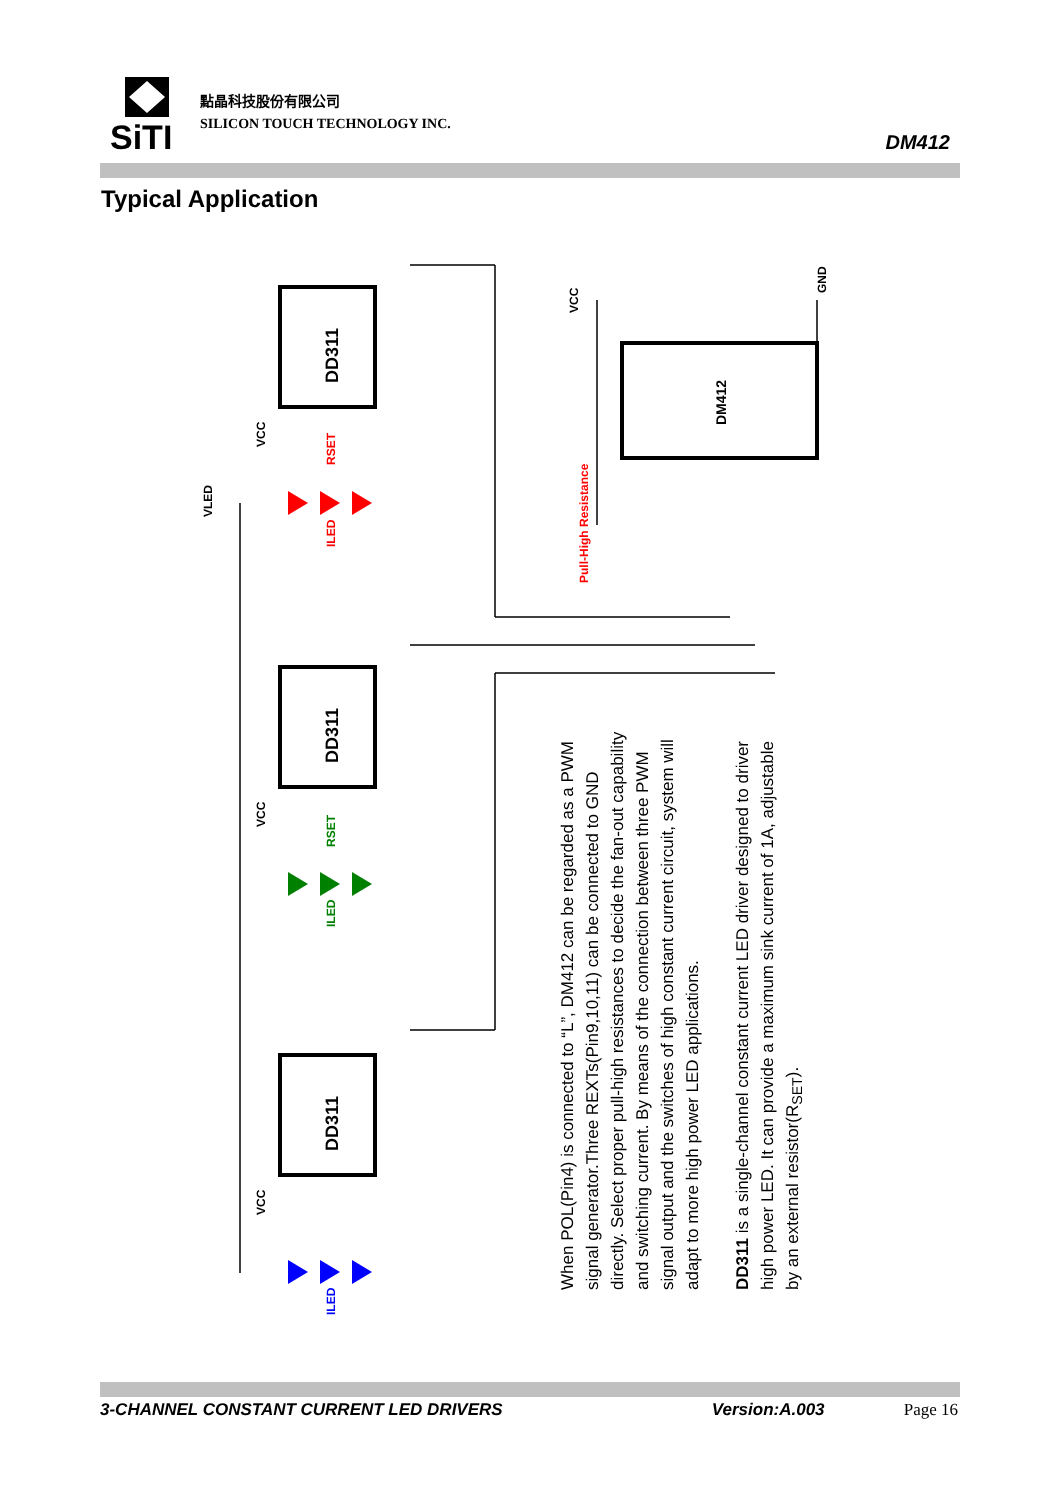SiTI
點晶科技股份有限公司
SILICON TOUCH TECHNOLOGY INC.
DM412
Typical Application
DD311
DD311
DD311
DM412
VCC
VCC
VCC
VCC
GND
VLED
RSET
RSET
ILED
ILED
ILED
Pull-High Resistance
When POL(Pin4) is connected to “L”, DM412 can be regarded as a PWM signal generator.Three REXTs(Pin9,10,11) can be connected to GND directly. Select proper pull-high resistances to decide the fan-out capability and switching current. By means of the connection between three PWM signal output and the switches of high constant current circuit, system will adapt to more high power LED applications.
DD311 is a single-channel constant current LED driver designed to driver high power LED. It can provide a maximum sink current of 1A, adjustable by an external resistor(R<sub>SET</sub>).
3-CHANNEL CONSTANT CURRENT LED DRIVERS Version:A.003 Page 16